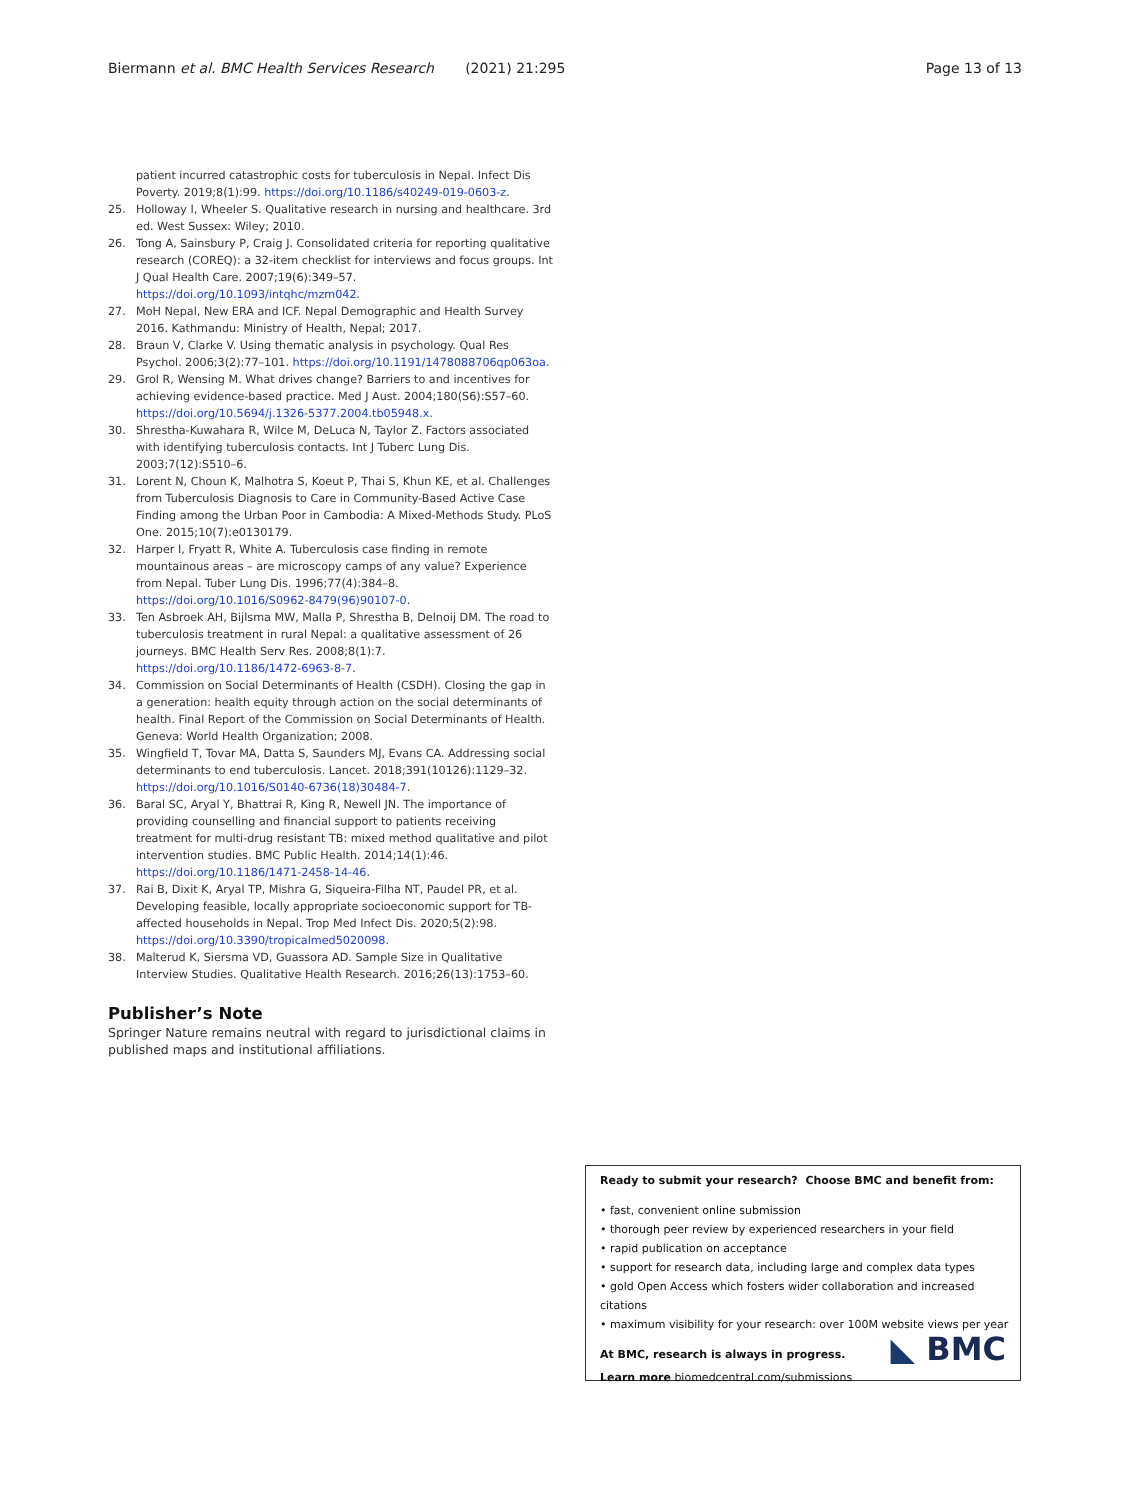Biermann et al. BMC Health Services Research (2021) 21:295 Page 13 of 13
patient incurred catastrophic costs for tuberculosis in Nepal. Infect Dis Poverty. 2019;8(1):99. https://doi.org/10.1186/s40249-019-0603-z.
25. Holloway I, Wheeler S. Qualitative research in nursing and healthcare. 3rd ed. West Sussex: Wiley; 2010.
26. Tong A, Sainsbury P, Craig J. Consolidated criteria for reporting qualitative research (COREQ): a 32-item checklist for interviews and focus groups. Int J Qual Health Care. 2007;19(6):349–57. https://doi.org/10.1093/intqhc/mzm042.
27. MoH Nepal, New ERA and ICF. Nepal Demographic and Health Survey 2016. Kathmandu: Ministry of Health, Nepal; 2017.
28. Braun V, Clarke V. Using thematic analysis in psychology. Qual Res Psychol. 2006;3(2):77–101. https://doi.org/10.1191/1478088706qp063oa.
29. Grol R, Wensing M. What drives change? Barriers to and incentives for achieving evidence-based practice. Med J Aust. 2004;180(S6):S57–60. https://doi.org/10.5694/j.1326-5377.2004.tb05948.x.
30. Shrestha-Kuwahara R, Wilce M, DeLuca N, Taylor Z. Factors associated with identifying tuberculosis contacts. Int J Tuberc Lung Dis. 2003;7(12):S510–6.
31. Lorent N, Choun K, Malhotra S, Koeut P, Thai S, Khun KE, et al. Challenges from Tuberculosis Diagnosis to Care in Community-Based Active Case Finding among the Urban Poor in Cambodia: A Mixed-Methods Study. PLoS One. 2015;10(7):e0130179.
32. Harper I, Fryatt R, White A. Tuberculosis case finding in remote mountainous areas – are microscopy camps of any value? Experience from Nepal. Tuber Lung Dis. 1996;77(4):384–8. https://doi.org/10.1016/S0962-8479(96)90107-0.
33. Ten Asbroek AH, Bijlsma MW, Malla P, Shrestha B, Delnoij DM. The road to tuberculosis treatment in rural Nepal: a qualitative assessment of 26 journeys. BMC Health Serv Res. 2008;8(1):7. https://doi.org/10.1186/1472-6963-8-7.
34. Commission on Social Determinants of Health (CSDH). Closing the gap in a generation: health equity through action on the social determinants of health. Final Report of the Commission on Social Determinants of Health. Geneva: World Health Organization; 2008.
35. Wingfield T, Tovar MA, Datta S, Saunders MJ, Evans CA. Addressing social determinants to end tuberculosis. Lancet. 2018;391(10126):1129–32. https://doi.org/10.1016/S0140-6736(18)30484-7.
36. Baral SC, Aryal Y, Bhattrai R, King R, Newell JN. The importance of providing counselling and financial support to patients receiving treatment for multi-drug resistant TB: mixed method qualitative and pilot intervention studies. BMC Public Health. 2014;14(1):46. https://doi.org/10.1186/1471-2458-14-46.
37. Rai B, Dixit K, Aryal TP, Mishra G, Siqueira-Filha NT, Paudel PR, et al. Developing feasible, locally appropriate socioeconomic support for TB-affected households in Nepal. Trop Med Infect Dis. 2020;5(2):98. https://doi.org/10.3390/tropicalmed5020098.
38. Malterud K, Siersma VD, Guassora AD. Sample Size in Qualitative Interview Studies. Qualitative Health Research. 2016;26(13):1753–60.
Publisher’s Note
Springer Nature remains neutral with regard to jurisdictional claims in published maps and institutional affiliations.
Ready to submit your research? Choose BMC and benefit from:
• fast, convenient online submission
• thorough peer review by experienced researchers in your field
• rapid publication on acceptance
• support for research data, including large and complex data types
• gold Open Access which fosters wider collaboration and increased citations
• maximum visibility for your research: over 100M website views per year
At BMC, research is always in progress.
Learn more biomedcentral.com/submissions
◣ BMC